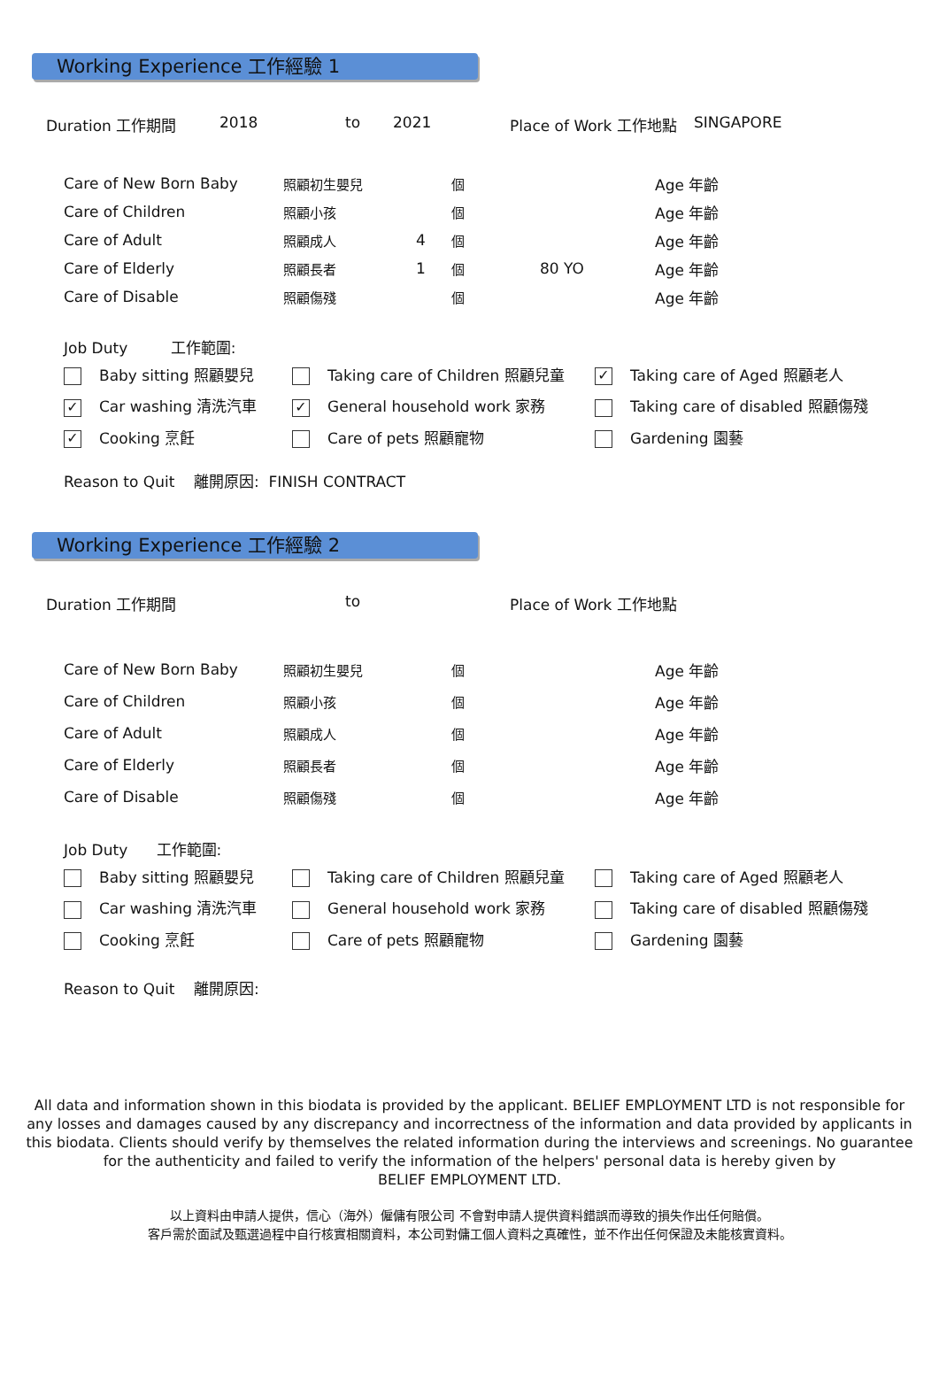Working Experience 工作經驗 1
Duration 工作期間 2018 to 2021 Place of Work 工作地點 SINGAPORE
| Care of New Born Baby | 照顧初生嬰兒 | | 個 | | Age 年齡 |
| Care of Children | 照顧小孩 | | 個 | | Age 年齡 |
| Care of Adult | 照顧成人 | 4 | 個 | | Age 年齡 |
| Care of Elderly | 照顧長者 | 1 | 個 | 80 YO | Age 年齡 |
| Care of Disable | 照顧傷殘 | | 個 | | Age 年齡 |
Job Duty 工作範圍:
Baby sitting 照顧嬰兒
Taking care of Children 照顧兒童
✓ Taking care of Aged 照顧老人
✓ Car washing 清洗汽車
✓ General household work 家務
Taking care of disabled 照顧傷殘
✓ Cooking 烹飪
Care of pets 照顧寵物
Gardening 園藝
Reason to Quit 離開原因: FINISH CONTRACT
Working Experience 工作經驗 2
Duration 工作期間 to Place of Work 工作地點
| Care of New Born Baby | 照顧初生嬰兒 | | 個 | | Age 年齡 |
| Care of Children | 照顧小孩 | | 個 | | Age 年齡 |
| Care of Adult | 照顧成人 | | 個 | | Age 年齡 |
| Care of Elderly | 照顧長者 | | 個 | | Age 年齡 |
| Care of Disable | 照顧傷殘 | | 個 | | Age 年齡 |
Job Duty 工作範圍:
Baby sitting 照顧嬰兒
Taking care of Children 照顧兒童
Taking care of Aged 照顧老人
Car washing 清洗汽車
General household work 家務
Taking care of disabled 照顧傷殘
Cooking 烹飪
Care of pets 照顧寵物
Gardening 園藝
Reason to Quit 離開原因:
All data and information shown in this biodata is provided by the applicant. BELIEF EMPLOYMENT LTD is not responsible for
any losses and damages caused by any discrepancy and incorrectness of the information and data provided by applicants in
this biodata. Clients should verify by themselves the related information during the interviews and screenings. No guarantee
for the authenticity and failed to verify the information of the helpers' personal data is hereby given by
BELIEF EMPLOYMENT LTD.
以上資料由申請人提供，信心（海外）僱傭有限公司 不會對申請人提供資料錯誤而導致的損失作出任何賠償。
客戶需於面試及甄選過程中自行核實相關資料，本公司對傭工個人資料之真確性，並不作出任何保證及未能核實資料。